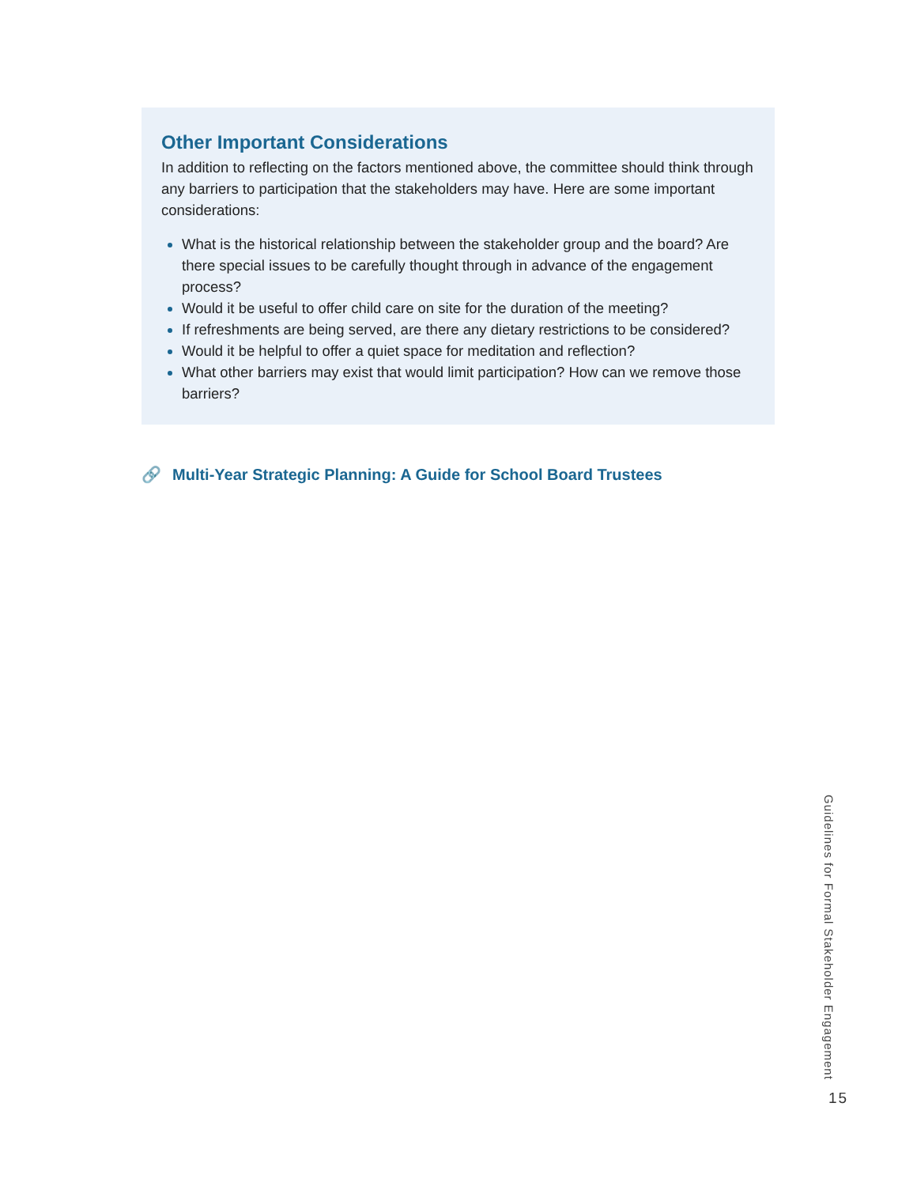Other Important Considerations
In addition to reflecting on the factors mentioned above, the committee should think through any barriers to participation that the stakeholders may have. Here are some important considerations:
What is the historical relationship between the stakeholder group and the board? Are there special issues to be carefully thought through in advance of the engagement process?
Would it be useful to offer child care on site for the duration of the meeting?
If refreshments are being served, are there any dietary restrictions to be considered?
Would it be helpful to offer a quiet space for meditation and reflection?
What other barriers may exist that would limit participation? How can we remove those barriers?
🔗 Multi-Year Strategic Planning: A Guide for School Board Trustees
Guidelines for Formal Stakeholder Engagement
15